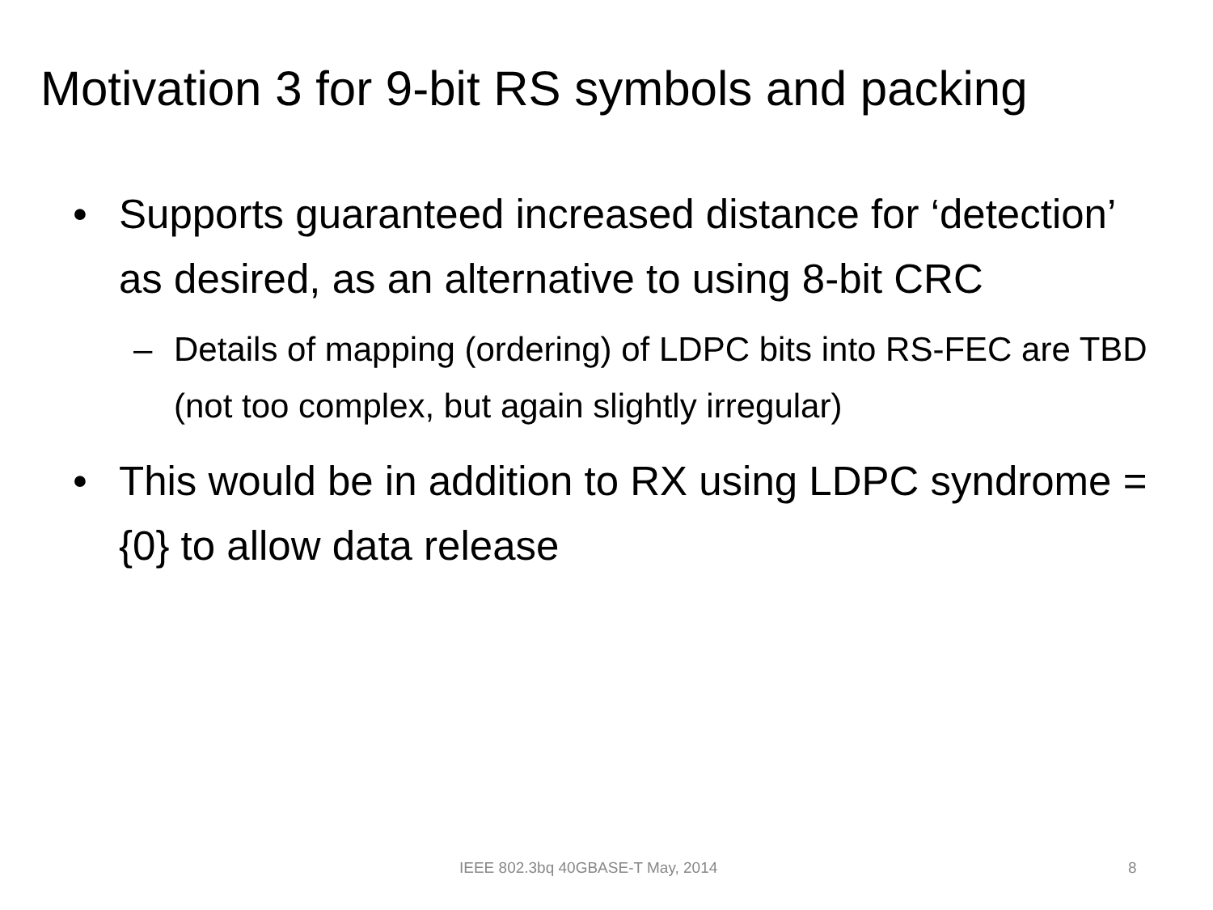Motivation 3 for 9-bit RS symbols and packing
• Supports guaranteed increased distance for ‘detection’ as desired, as an alternative to using 8-bit CRC
– Details of mapping (ordering) of LDPC bits into RS-FEC are TBD (not too complex, but again slightly irregular)
• This would be in addition to RX using LDPC syndrome = {0} to allow data release
IEEE 802.3bq 40GBASE-T May, 2014
8